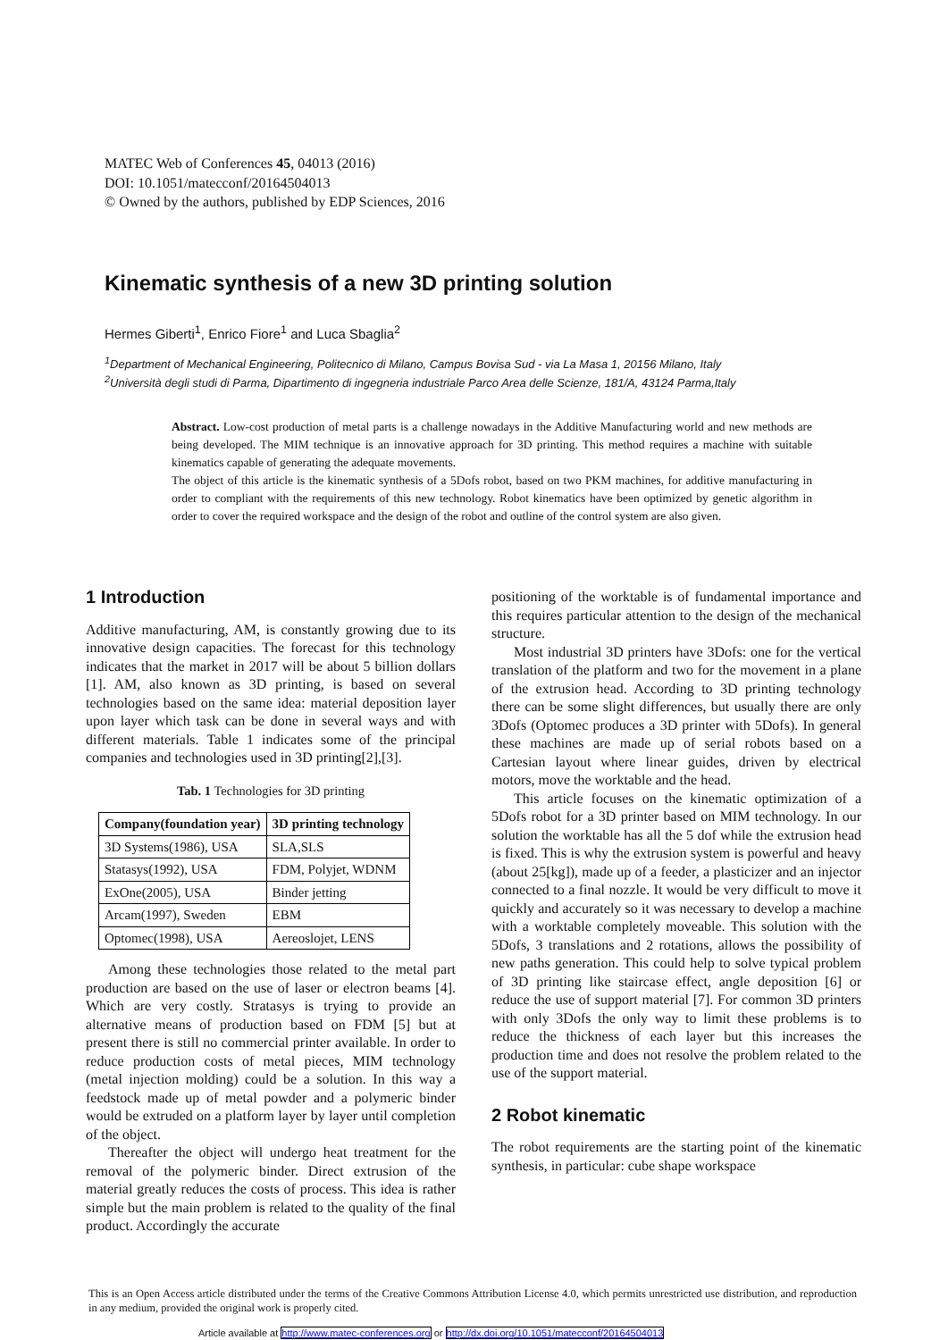MATEC Web of Conferences 45, 04013 (2016)
DOI: 10.1051/matecconf/20164504013
© Owned by the authors, published by EDP Sciences, 2016
Kinematic synthesis of a new 3D printing solution
Hermes Giberti<sup>1</sup>, Enrico Fiore<sup>1</sup> and Luca Sbaglia<sup>2</sup>
<sup>1</sup> Department of Mechanical Engineering, Politecnico di Milano, Campus Bovisa Sud - via La Masa 1, 20156 Milano, Italy
<sup>2</sup> Università degli studi di Parma, Dipartimento di ingegneria industriale Parco Area delle Scienze, 181/A, 43124 Parma,Italy
Abstract. Low-cost production of metal parts is a challenge nowadays in the Additive Manufacturing world and new methods are being developed. The MIM technique is an innovative approach for 3D printing. This method requires a machine with suitable kinematics capable of generating the adequate movements.
The object of this article is the kinematic synthesis of a 5Dofs robot, based on two PKM machines, for additive manufacturing in order to compliant with the requirements of this new technology. Robot kinematics have been optimized by genetic algorithm in order to cover the required workspace and the design of the robot and outline of the control system are also given.
1 Introduction
Additive manufacturing, AM, is constantly growing due to its innovative design capacities. The forecast for this technology indicates that the market in 2017 will be about 5 billion dollars [1]. AM, also known as 3D printing, is based on several technologies based on the same idea: material deposition layer upon layer which task can be done in several ways and with different materials. Table 1 indicates some of the principal companies and technologies used in 3D printing[2],[3].
Tab. 1 Technologies for 3D printing
| Company(foundation year) | 3D printing technology |
| --- | --- |
| 3D Systems(1986), USA | SLA,SLS |
| Statasys(1992), USA | FDM, Polyjet, WDNM |
| ExOne(2005), USA | Binder jetting |
| Arcam(1997), Sweden | EBM |
| Optomec(1998), USA | Aereoslojet, LENS |
Among these technologies those related to the metal part production are based on the use of laser or electron beams [4]. Which are very costly. Stratasys is trying to provide an alternative means of production based on FDM [5] but at present there is still no commercial printer available. In order to reduce production costs of metal pieces, MIM technology (metal injection molding) could be a solution. In this way a feedstock made up of metal powder and a polymeric binder would be extruded on a platform layer by layer until completion of the object.
Thereafter the object will undergo heat treatment for the removal of the polymeric binder. Direct extrusion of the material greatly reduces the costs of process. This idea is rather simple but the main problem is related to the quality of the final product. Accordingly the accurate
positioning of the worktable is of fundamental importance and this requires particular attention to the design of the mechanical structure.
Most industrial 3D printers have 3Dofs: one for the vertical translation of the platform and two for the movement in a plane of the extrusion head. According to 3D printing technology there can be some slight differences, but usually there are only 3Dofs (Optomec produces a 3D printer with 5Dofs). In general these machines are made up of serial robots based on a Cartesian layout where linear guides, driven by electrical motors, move the worktable and the head.
This article focuses on the kinematic optimization of a 5Dofs robot for a 3D printer based on MIM technology. In our solution the worktable has all the 5 dof while the extrusion head is fixed. This is why the extrusion system is powerful and heavy (about 25[kg]), made up of a feeder, a plasticizer and an injector connected to a final nozzle. It would be very difficult to move it quickly and accurately so it was necessary to develop a machine with a worktable completely moveable. This solution with the 5Dofs, 3 translations and 2 rotations, allows the possibility of new paths generation. This could help to solve typical problem of 3D printing like staircase effect, angle deposition [6] or reduce the use of support material [7]. For common 3D printers with only 3Dofs the only way to limit these problems is to reduce the thickness of each layer but this increases the production time and does not resolve the problem related to the use of the support material.
2 Robot kinematic
The robot requirements are the starting point of the kinematic synthesis, in particular: cube shape workspace
This is an Open Access article distributed under the terms of the Creative Commons Attribution License 4.0, which permits unrestricted use distribution, and reproduction in any medium, provided the original work is properly cited.
Article available at http://www.matec-conferences.org or http://dx.doi.org/10.1051/matecconf/20164504013